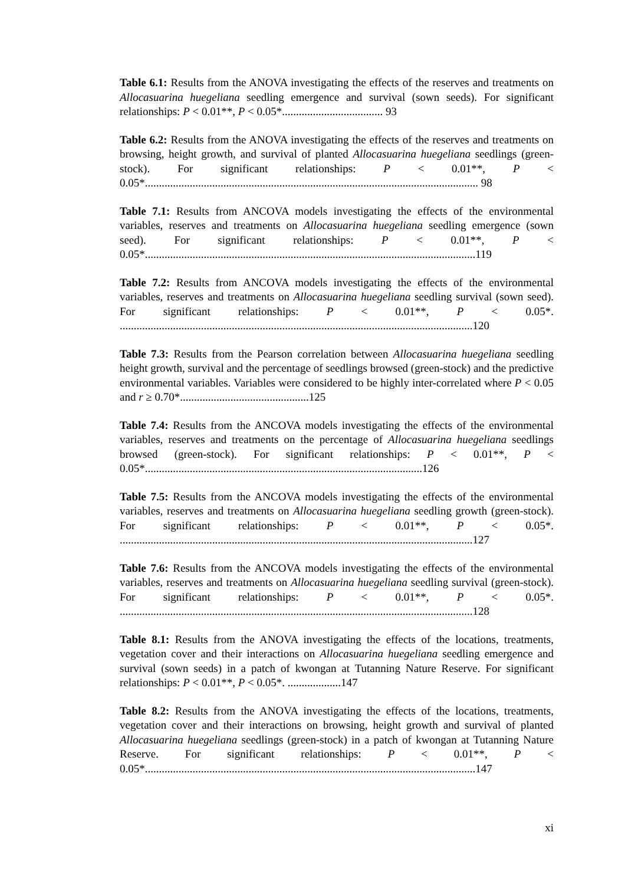Table 6.1: Results from the ANOVA investigating the effects of the reserves and treatments on Allocasuarina huegeliana seedling emergence and survival (sown seeds). For significant relationships: P < 0.01**, P < 0.05*.................................... 93
Table 6.2: Results from the ANOVA investigating the effects of the reserves and treatments on browsing, height growth, and survival of planted Allocasuarina huegeliana seedlings (green-stock). For significant relationships: P < 0.01**, P < 0.05*....................................................................................................................... 98
Table 7.1: Results from ANCOVA models investigating the effects of the environmental variables, reserves and treatments on Allocasuarina huegeliana seedling emergence (sown seed). For significant relationships: P < 0.01**, P < 0.05*......................................................................................................................119
Table 7.2: Results from ANCOVA models investigating the effects of the environmental variables, reserves and treatments on Allocasuarina huegeliana seedling survival (sown seed). For significant relationships: P < 0.01**, P < 0.05*. ..............................................................................................................................120
Table 7.3: Results from the Pearson correlation between Allocasuarina huegeliana seedling height growth, survival and the percentage of seedlings browsed (green-stock) and the predictive environmental variables. Variables were considered to be highly inter-correlated where P < 0.05 and r ≥ 0.70*..............................................125
Table 7.4: Results from the ANCOVA models investigating the effects of the environmental variables, reserves and treatments on the percentage of Allocasuarina huegeliana seedlings browsed (green-stock). For significant relationships: P < 0.01**, P < 0.05*...................................................................................................126
Table 7.5: Results from the ANCOVA models investigating the effects of the environmental variables, reserves and treatments on Allocasuarina huegeliana seedling growth (green-stock). For significant relationships: P < 0.01**, P < 0.05*. ..............................................................................................................................127
Table 7.6: Results from the ANCOVA models investigating the effects of the environmental variables, reserves and treatments on Allocasuarina huegeliana seedling survival (green-stock). For significant relationships: P < 0.01**, P < 0.05*. ..............................................................................................................................128
Table 8.1: Results from the ANOVA investigating the effects of the locations, treatments, vegetation cover and their interactions on Allocasuarina huegeliana seedling emergence and survival (sown seeds) in a patch of kwongan at Tutanning Nature Reserve. For significant relationships: P < 0.01**, P < 0.05*. ...................147
Table 8.2: Results from the ANOVA investigating the effects of the locations, treatments, vegetation cover and their interactions on browsing, height growth and survival of planted Allocasuarina huegeliana seedlings (green-stock) in a patch of kwongan at Tutanning Nature Reserve. For significant relationships: P < 0.01**, P < 0.05*......................................................................................................................147
xi